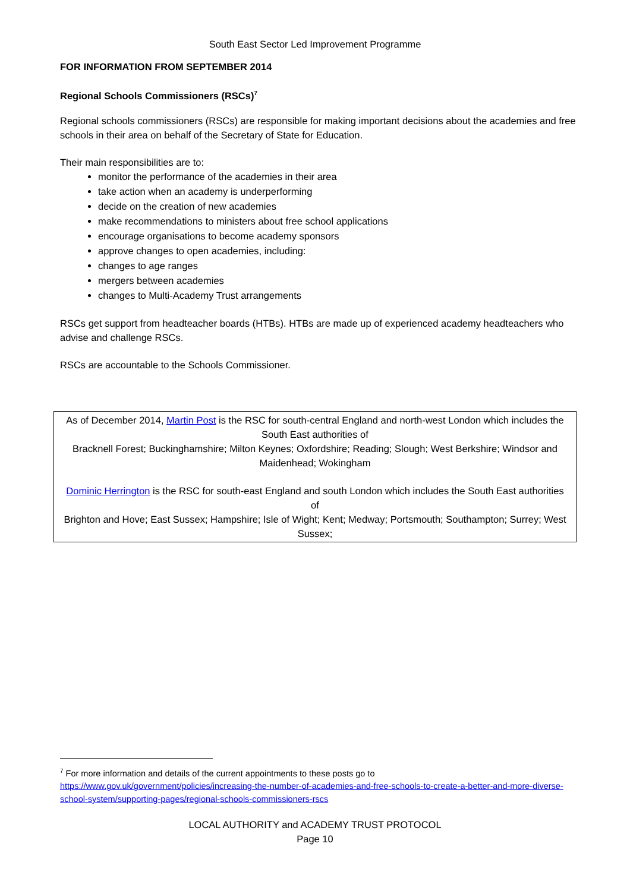South East Sector Led Improvement Programme
FOR INFORMATION FROM SEPTEMBER 2014
Regional Schools Commissioners (RSCs)<sup>7</sup>
Regional schools commissioners (RSCs) are responsible for making important decisions about the academies and free schools in their area on behalf of the Secretary of State for Education.
Their main responsibilities are to:
monitor the performance of the academies in their area
take action when an academy is underperforming
decide on the creation of new academies
make recommendations to ministers about free school applications
encourage organisations to become academy sponsors
approve changes to open academies, including:
changes to age ranges
mergers between academies
changes to Multi-Academy Trust arrangements
RSCs get support from headteacher boards (HTBs). HTBs are made up of experienced academy headteachers who advise and challenge RSCs.
RSCs are accountable to the Schools Commissioner.
As of December 2014, Martin Post is the RSC for south-central England and north-west London which includes the South East authorities of
Bracknell Forest; Buckinghamshire; Milton Keynes; Oxfordshire; Reading; Slough; West Berkshire; Windsor and Maidenhead; Wokingham
Dominic Herrington is the RSC for south-east England and south London which includes the South East authorities of
Brighton and Hove; East Sussex; Hampshire; Isle of Wight; Kent; Medway; Portsmouth; Southampton; Surrey; West Sussex;
<sup>7</sup> For more information and details of the current appointments to these posts go to https://www.gov.uk/government/policies/increasing-the-number-of-academies-and-free-schools-to-create-a-better-and-more-diverse-school-system/supporting-pages/regional-schools-commissioners-rscs
LOCAL AUTHORITY and ACADEMY TRUST PROTOCOL
Page 10